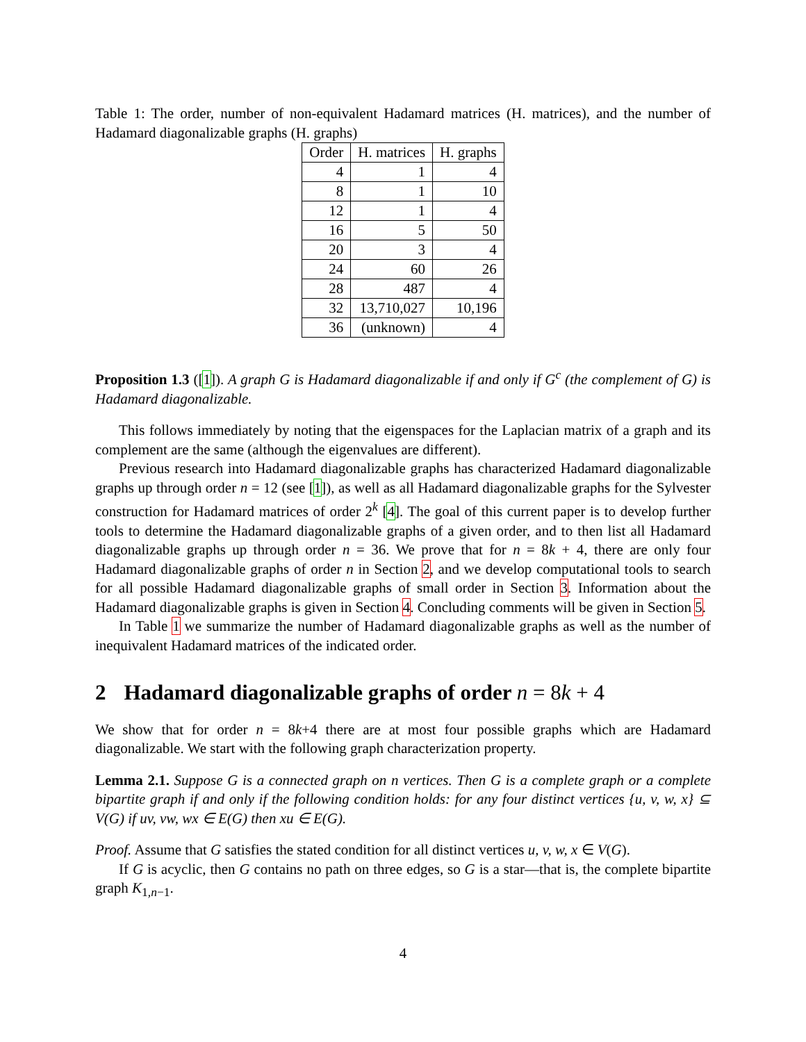Table 1: The order, number of non-equivalent Hadamard matrices (H. matrices), and the number of Hadamard diagonalizable graphs (H. graphs)
| Order | H. matrices | H. graphs |
| --- | --- | --- |
| 4 | 1 | 4 |
| 8 | 1 | 10 |
| 12 | 1 | 4 |
| 16 | 5 | 50 |
| 20 | 3 | 4 |
| 24 | 60 | 26 |
| 28 | 487 | 4 |
| 32 | 13,710,027 | 10,196 |
| 36 | (unknown) | 4 |
Proposition 1.3 ([1]). A graph G is Hadamard diagonalizable if and only if G<sup>c</sup> (the complement of G) is Hadamard diagonalizable.
This follows immediately by noting that the eigenspaces for the Laplacian matrix of a graph and its complement are the same (although the eigenvalues are different).
Previous research into Hadamard diagonalizable graphs has characterized Hadamard diagonalizable graphs up through order n = 12 (see [1]), as well as all Hadamard diagonalizable graphs for the Sylvester construction for Hadamard matrices of order 2<sup>k</sup> [4]. The goal of this current paper is to develop further tools to determine the Hadamard diagonalizable graphs of a given order, and to then list all Hadamard diagonalizable graphs up through order n = 36. We prove that for n = 8k + 4, there are only four Hadamard diagonalizable graphs of order n in Section 2, and we develop computational tools to search for all possible Hadamard diagonalizable graphs of small order in Section 3. Information about the Hadamard diagonalizable graphs is given in Section 4. Concluding comments will be given in Section 5.
In Table 1 we summarize the number of Hadamard diagonalizable graphs as well as the number of inequivalent Hadamard matrices of the indicated order.
2 Hadamard diagonalizable graphs of order n = 8k + 4
We show that for order n = 8k+4 there are at most four possible graphs which are Hadamard diagonalizable. We start with the following graph characterization property.
Lemma 2.1. Suppose G is a connected graph on n vertices. Then G is a complete graph or a complete bipartite graph if and only if the following condition holds: for any four distinct vertices {u, v, w, x} ⊆ V(G) if uv, vw, wx ∈ E(G) then xu ∈ E(G).
Proof. Assume that G satisfies the stated condition for all distinct vertices u, v, w, x ∈ V(G).
If G is acyclic, then G contains no path on three edges, so G is a star—that is, the complete bipartite graph K<sub>1,n−1</sub>.
4